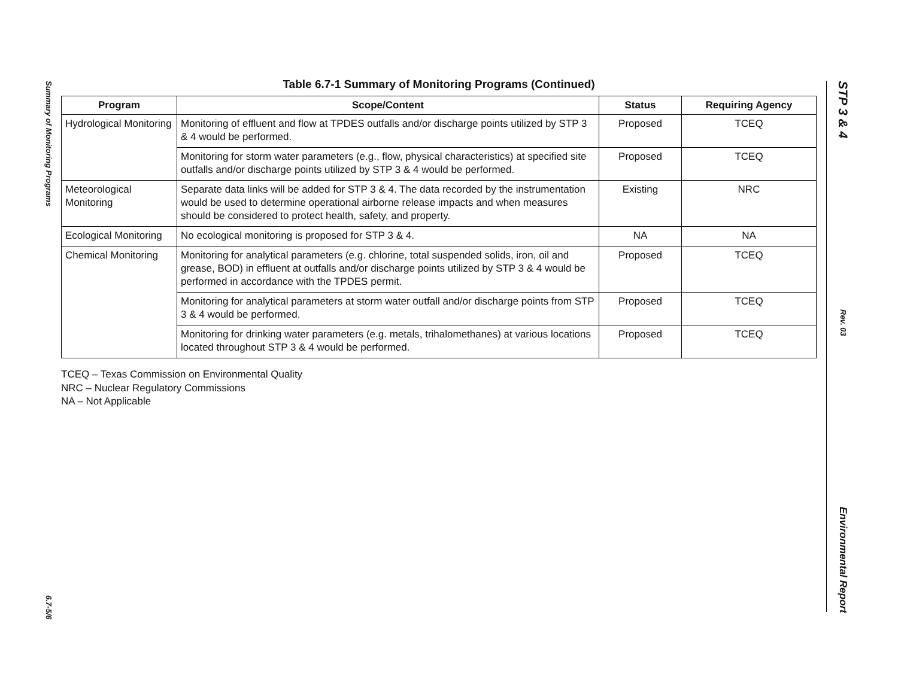Summary of Monitoring Programs
6.7-5/6
STP 3 & 4
Rev. 03
Environmental Report
Table 6.7-1 Summary of Monitoring Programs (Continued)
| Program | Scope/Content | Status | Requiring Agency |
| --- | --- | --- | --- |
| Hydrological Monitoring | Monitoring of effluent and flow at TPDES outfalls and/or discharge points utilized by STP 3 & 4 would be performed. | Proposed | TCEQ |
| | Monitoring for storm water parameters (e.g., flow, physical characteristics) at specified site outfalls and/or discharge points utilized by STP 3 & 4 would be performed. | Proposed | TCEQ |
| Meteorological Monitoring | Separate data links will be added for STP 3 & 4. The data recorded by the instrumentation would be used to determine operational airborne release impacts and when measures should be considered to protect health, safety, and property. | Existing | NRC |
| Ecological Monitoring | No ecological monitoring is proposed for STP 3 & 4. | NA | NA |
| Chemical Monitoring | Monitoring for analytical parameters (e.g. chlorine, total suspended solids, iron, oil and grease, BOD) in effluent at outfalls and/or discharge points utilized by STP 3 & 4 would be performed in accordance with the TPDES permit. | Proposed | TCEQ |
| | Monitoring for analytical parameters at storm water outfall and/or discharge points from STP 3 & 4 would be performed. | Proposed | TCEQ |
| | Monitoring for drinking water parameters (e.g. metals, trihalomethanes) at various locations located throughout STP 3 & 4 would be performed. | Proposed | TCEQ |
TCEQ – Texas Commission on Environmental Quality
NRC – Nuclear Regulatory Commissions
NA – Not Applicable